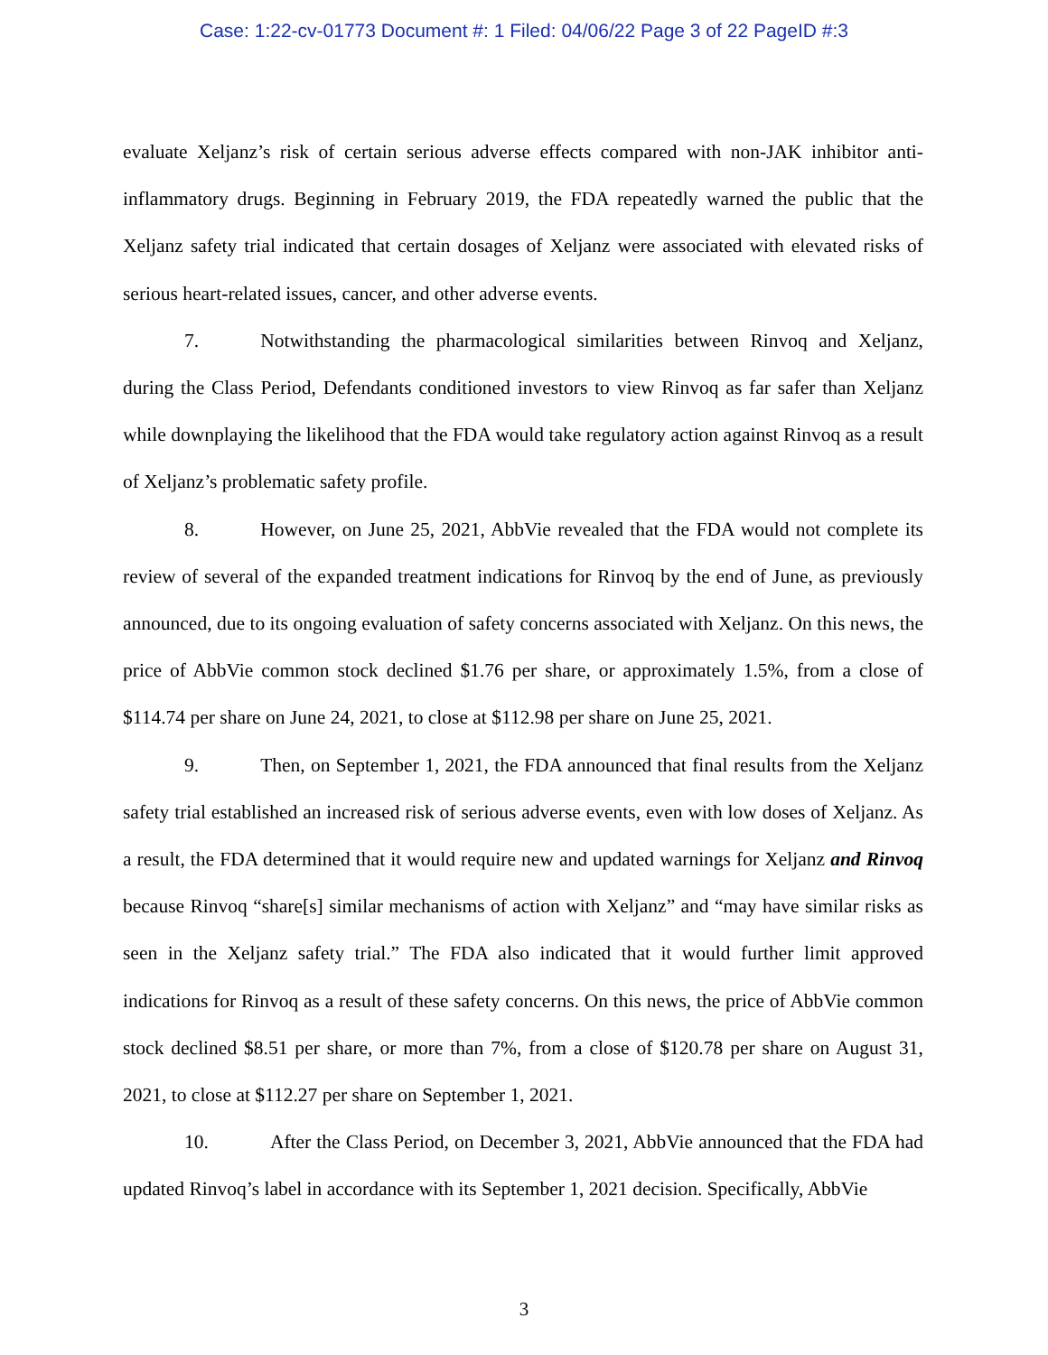Case: 1:22-cv-01773 Document #: 1 Filed: 04/06/22 Page 3 of 22 PageID #:3
evaluate Xeljanz’s risk of certain serious adverse effects compared with non-JAK inhibitor anti-inflammatory drugs. Beginning in February 2019, the FDA repeatedly warned the public that the Xeljanz safety trial indicated that certain dosages of Xeljanz were associated with elevated risks of serious heart-related issues, cancer, and other adverse events.
7. Notwithstanding the pharmacological similarities between Rinvoq and Xeljanz, during the Class Period, Defendants conditioned investors to view Rinvoq as far safer than Xeljanz while downplaying the likelihood that the FDA would take regulatory action against Rinvoq as a result of Xeljanz’s problematic safety profile.
8. However, on June 25, 2021, AbbVie revealed that the FDA would not complete its review of several of the expanded treatment indications for Rinvoq by the end of June, as previously announced, due to its ongoing evaluation of safety concerns associated with Xeljanz. On this news, the price of AbbVie common stock declined $1.76 per share, or approximately 1.5%, from a close of $114.74 per share on June 24, 2021, to close at $112.98 per share on June 25, 2021.
9. Then, on September 1, 2021, the FDA announced that final results from the Xeljanz safety trial established an increased risk of serious adverse events, even with low doses of Xeljanz. As a result, the FDA determined that it would require new and updated warnings for Xeljanz and Rinvoq because Rinvoq “share[s] similar mechanisms of action with Xeljanz” and “may have similar risks as seen in the Xeljanz safety trial.” The FDA also indicated that it would further limit approved indications for Rinvoq as a result of these safety concerns. On this news, the price of AbbVie common stock declined $8.51 per share, or more than 7%, from a close of $120.78 per share on August 31, 2021, to close at $112.27 per share on September 1, 2021.
10. After the Class Period, on December 3, 2021, AbbVie announced that the FDA had updated Rinvoq’s label in accordance with its September 1, 2021 decision. Specifically, AbbVie
3